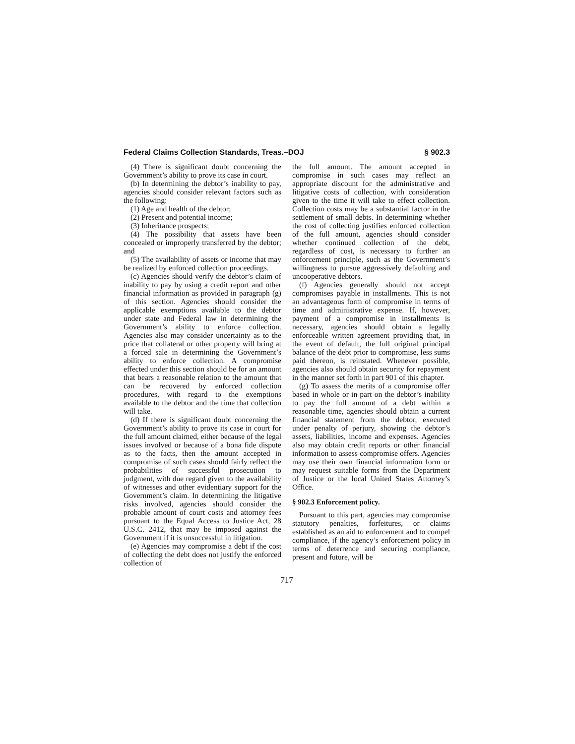Federal Claims Collection Standards, Treas.–DOJ § 902.3
(4) There is significant doubt concerning the Government’s ability to prove its case in court.
(b) In determining the debtor’s inability to pay, agencies should consider relevant factors such as the following:
(1) Age and health of the debtor;
(2) Present and potential income;
(3) Inheritance prospects;
(4) The possibility that assets have been concealed or improperly transferred by the debtor; and
(5) The availability of assets or income that may be realized by enforced collection proceedings.
(c) Agencies should verify the debtor’s claim of inability to pay by using a credit report and other financial information as provided in paragraph (g) of this section. Agencies should consider the applicable exemptions available to the debtor under state and Federal law in determining the Government’s ability to enforce collection. Agencies also may consider uncertainty as to the price that collateral or other property will bring at a forced sale in determining the Government’s ability to enforce collection. A compromise effected under this section should be for an amount that bears a reasonable relation to the amount that can be recovered by enforced collection procedures, with regard to the exemptions available to the debtor and the time that collection will take.
(d) If there is significant doubt concerning the Government’s ability to prove its case in court for the full amount claimed, either because of the legal issues involved or because of a bona fide dispute as to the facts, then the amount accepted in compromise of such cases should fairly reflect the probabilities of successful prosecution to judgment, with due regard given to the availability of witnesses and other evidentiary support for the Government’s claim. In determining the litigative risks involved, agencies should consider the probable amount of court costs and attorney fees pursuant to the Equal Access to Justice Act, 28 U.S.C. 2412, that may be imposed against the Government if it is unsuccessful in litigation.
(e) Agencies may compromise a debt if the cost of collecting the debt does not justify the enforced collection of
the full amount. The amount accepted in compromise in such cases may reflect an appropriate discount for the administrative and litigative costs of collection, with consideration given to the time it will take to effect collection. Collection costs may be a substantial factor in the settlement of small debts. In determining whether the cost of collecting justifies enforced collection of the full amount, agencies should consider whether continued collection of the debt, regardless of cost, is necessary to further an enforcement principle, such as the Government’s willingness to pursue aggressively defaulting and uncooperative debtors.
(f) Agencies generally should not accept compromises payable in installments. This is not an advantageous form of compromise in terms of time and administrative expense. If, however, payment of a compromise in installments is necessary, agencies should obtain a legally enforceable written agreement providing that, in the event of default, the full original principal balance of the debt prior to compromise, less sums paid thereon, is reinstated. Whenever possible, agencies also should obtain security for repayment in the manner set forth in part 901 of this chapter.
(g) To assess the merits of a compromise offer based in whole or in part on the debtor’s inability to pay the full amount of a debt within a reasonable time, agencies should obtain a current financial statement from the debtor, executed under penalty of perjury, showing the debtor’s assets, liabilities, income and expenses. Agencies also may obtain credit reports or other financial information to assess compromise offers. Agencies may use their own financial information form or may request suitable forms from the Department of Justice or the local United States Attorney’s Office.
§ 902.3 Enforcement policy.
Pursuant to this part, agencies may compromise statutory penalties, forfeitures, or claims established as an aid to enforcement and to compel compliance, if the agency’s enforcement policy in terms of deterrence and securing compliance, present and future, will be
717